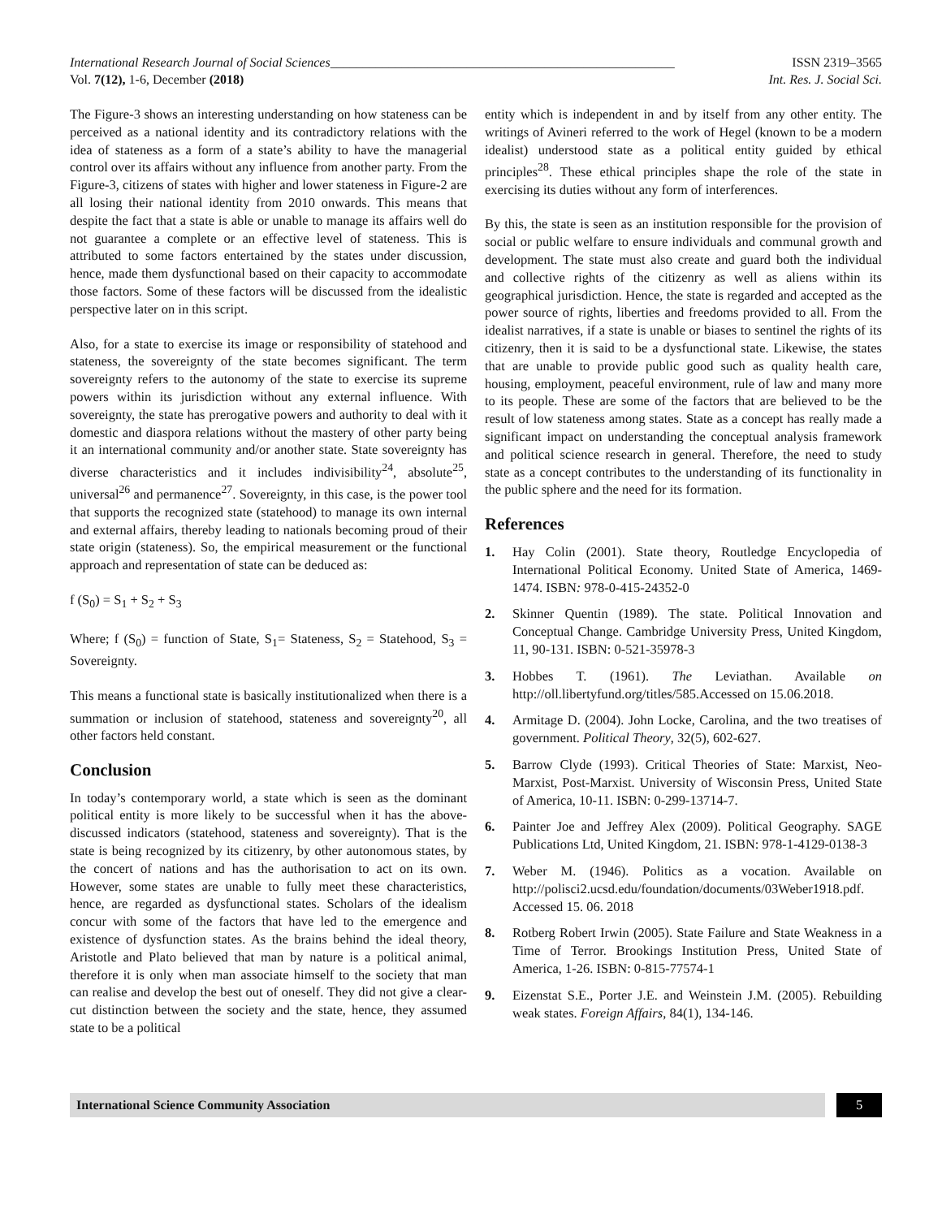International Research Journal of Social Sciences_____________________________________________________ ISSN 2319–3565
Vol. 7(12), 1-6, December (2018) Int. Res. J. Social Sci.
The Figure-3 shows an interesting understanding on how stateness can be perceived as a national identity and its contradictory relations with the idea of stateness as a form of a state’s ability to have the managerial control over its affairs without any influence from another party. From the Figure-3, citizens of states with higher and lower stateness in Figure-2 are all losing their national identity from 2010 onwards. This means that despite the fact that a state is able or unable to manage its affairs well do not guarantee a complete or an effective level of stateness. This is attributed to some factors entertained by the states under discussion, hence, made them dysfunctional based on their capacity to accommodate those factors. Some of these factors will be discussed from the idealistic perspective later on in this script.
Also, for a state to exercise its image or responsibility of statehood and stateness, the sovereignty of the state becomes significant. The term sovereignty refers to the autonomy of the state to exercise its supreme powers within its jurisdiction without any external influence. With sovereignty, the state has prerogative powers and authority to deal with it domestic and diaspora relations without the mastery of other party being it an international community and/or another state. State sovereignty has diverse characteristics and it includes indivisibility<sup>24</sup>, absolute<sup>25</sup>, universal<sup>26</sup> and permanence<sup>27</sup>. Sovereignty, in this case, is the power tool that supports the recognized state (statehood) to manage its own internal and external affairs, thereby leading to nationals becoming proud of their state origin (stateness). So, the empirical measurement or the functional approach and representation of state can be deduced as:
f (S<sub>0</sub>) = S<sub>1</sub> + S<sub>2</sub> + S<sub>3</sub>
Where; f (S<sub>0</sub>) = function of State, S<sub>1</sub>= Stateness, S<sub>2</sub> = Statehood, S<sub>3</sub> = Sovereignty.
This means a functional state is basically institutionalized when there is a summation or inclusion of statehood, stateness and sovereignty<sup>20</sup>, all other factors held constant.
Conclusion
In today’s contemporary world, a state which is seen as the dominant political entity is more likely to be successful when it has the above-discussed indicators (statehood, stateness and sovereignty). That is the state is being recognized by its citizenry, by other autonomous states, by the concert of nations and has the authorisation to act on its own. However, some states are unable to fully meet these characteristics, hence, are regarded as dysfunctional states. Scholars of the idealism concur with some of the factors that have led to the emergence and existence of dysfunction states. As the brains behind the ideal theory, Aristotle and Plato believed that man by nature is a political animal, therefore it is only when man associate himself to the society that man can realise and develop the best out of oneself. They did not give a clear-cut distinction between the society and the state, hence, they assumed state to be a political
entity which is independent in and by itself from any other entity. The writings of Avineri referred to the work of Hegel (known to be a modern idealist) understood state as a political entity guided by ethical principles<sup>28</sup>. These ethical principles shape the role of the state in exercising its duties without any form of interferences.
By this, the state is seen as an institution responsible for the provision of social or public welfare to ensure individuals and communal growth and development. The state must also create and guard both the individual and collective rights of the citizenry as well as aliens within its geographical jurisdiction. Hence, the state is regarded and accepted as the power source of rights, liberties and freedoms provided to all. From the idealist narratives, if a state is unable or biases to sentinel the rights of its citizenry, then it is said to be a dysfunctional state. Likewise, the states that are unable to provide public good such as quality health care, housing, employment, peaceful environment, rule of law and many more to its people. These are some of the factors that are believed to be the result of low stateness among states. State as a concept has really made a significant impact on understanding the conceptual analysis framework and political science research in general. Therefore, the need to study state as a concept contributes to the understanding of its functionality in the public sphere and the need for its formation.
References
1. Hay Colin (2001). State theory, Routledge Encyclopedia of International Political Economy. United State of America, 1469-1474. ISBN: 978-0-415-24352-0
2. Skinner Quentin (1989). The state. Political Innovation and Conceptual Change. Cambridge University Press, United Kingdom, 11, 90-131. ISBN: 0-521-35978-3
3. Hobbes T. (1961). The Leviathan. Available on http://oll.libertyfund.org/titles/585.Accessed on 15.06.2018.
4. Armitage D. (2004). John Locke, Carolina, and the two treatises of government. Political Theory, 32(5), 602-627.
5. Barrow Clyde (1993). Critical Theories of State: Marxist, Neo-Marxist, Post-Marxist. University of Wisconsin Press, United State of America, 10-11. ISBN: 0-299-13714-7.
6. Painter Joe and Jeffrey Alex (2009). Political Geography. SAGE Publications Ltd, United Kingdom, 21. ISBN: 978-1-4129-0138-3
7. Weber M. (1946). Politics as a vocation. Available on http://polisci2.ucsd.edu/foundation/documents/03Weber1918.pdf. Accessed 15. 06. 2018
8. Rotberg Robert Irwin (2005). State Failure and State Weakness in a Time of Terror. Brookings Institution Press, United State of America, 1-26. ISBN: 0-815-77574-1
9. Eizenstat S.E., Porter J.E. and Weinstein J.M. (2005). Rebuilding weak states. Foreign Affairs, 84(1), 134-146.
International Science Community Association
5